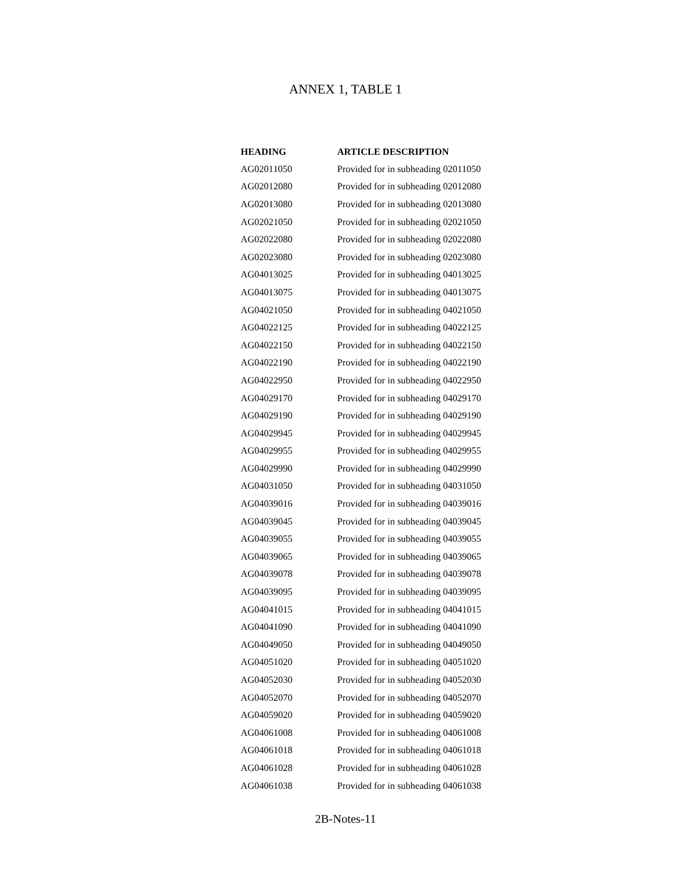ANNEX 1, TABLE 1
| HEADING | ARTICLE DESCRIPTION |
| --- | --- |
| AG02011050 | Provided for in subheading 02011050 |
| AG02012080 | Provided for in subheading 02012080 |
| AG02013080 | Provided for in subheading 02013080 |
| AG02021050 | Provided for in subheading 02021050 |
| AG02022080 | Provided for in subheading 02022080 |
| AG02023080 | Provided for in subheading 02023080 |
| AG04013025 | Provided for in subheading 04013025 |
| AG04013075 | Provided for in subheading 04013075 |
| AG04021050 | Provided for in subheading 04021050 |
| AG04022125 | Provided for in subheading 04022125 |
| AG04022150 | Provided for in subheading 04022150 |
| AG04022190 | Provided for in subheading 04022190 |
| AG04022950 | Provided for in subheading 04022950 |
| AG04029170 | Provided for in subheading 04029170 |
| AG04029190 | Provided for in subheading 04029190 |
| AG04029945 | Provided for in subheading 04029945 |
| AG04029955 | Provided for in subheading 04029955 |
| AG04029990 | Provided for in subheading 04029990 |
| AG04031050 | Provided for in subheading 04031050 |
| AG04039016 | Provided for in subheading 04039016 |
| AG04039045 | Provided for in subheading 04039045 |
| AG04039055 | Provided for in subheading 04039055 |
| AG04039065 | Provided for in subheading 04039065 |
| AG04039078 | Provided for in subheading 04039078 |
| AG04039095 | Provided for in subheading 04039095 |
| AG04041015 | Provided for in subheading 04041015 |
| AG04041090 | Provided for in subheading 04041090 |
| AG04049050 | Provided for in subheading 04049050 |
| AG04051020 | Provided for in subheading 04051020 |
| AG04052030 | Provided for in subheading 04052030 |
| AG04052070 | Provided for in subheading 04052070 |
| AG04059020 | Provided for in subheading 04059020 |
| AG04061008 | Provided for in subheading 04061008 |
| AG04061018 | Provided for in subheading 04061018 |
| AG04061028 | Provided for in subheading 04061028 |
| AG04061038 | Provided for in subheading 04061038 |
2B-Notes-11